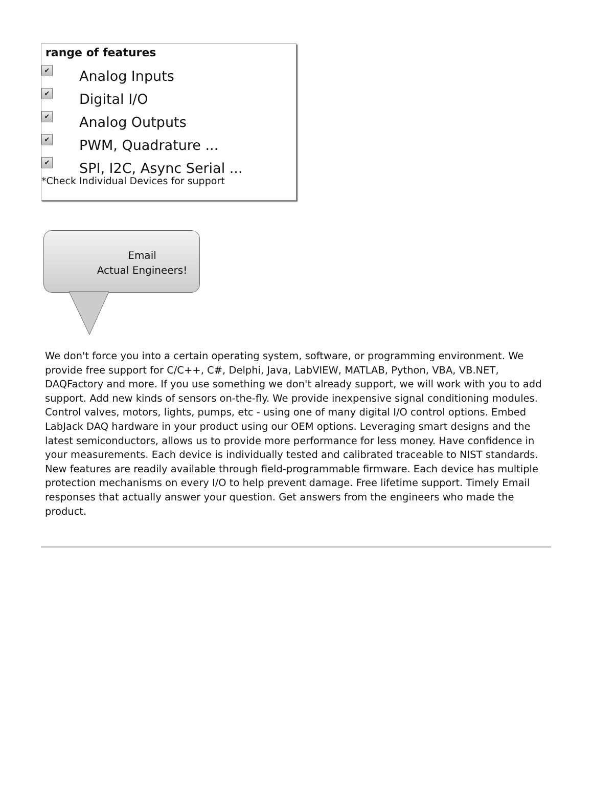range of features
✔
Analog Inputs
✔
Digital I/O
✔
Analog Outputs
✔
PWM, Quadrature ...
✔
SPI, I2C, Async Serial ...
*Check Individual Devices for support
Email
Actual Engineers!
We don't force you into a certain operating system, software, or programming environment. We provide free support for C/C++, C#, Delphi, Java, LabVIEW, MATLAB, Python, VBA, VB.NET, DAQFactory and more. If you use something we don't already support, we will work with you to add support. Add new kinds of sensors on-the-fly. We provide inexpensive signal conditioning modules. Control valves, motors, lights, pumps, etc - using one of many digital I/O control options. Embed LabJack DAQ hardware in your product using our OEM options. Leveraging smart designs and the latest semiconductors, allows us to provide more performance for less money. Have confidence in your measurements. Each device is individually tested and calibrated traceable to NIST standards. New features are readily available through field-programmable firmware. Each device has multiple protection mechanisms on every I/O to help prevent damage. Free lifetime support. Timely Email responses that actually answer your question. Get answers from the engineers who made the product.